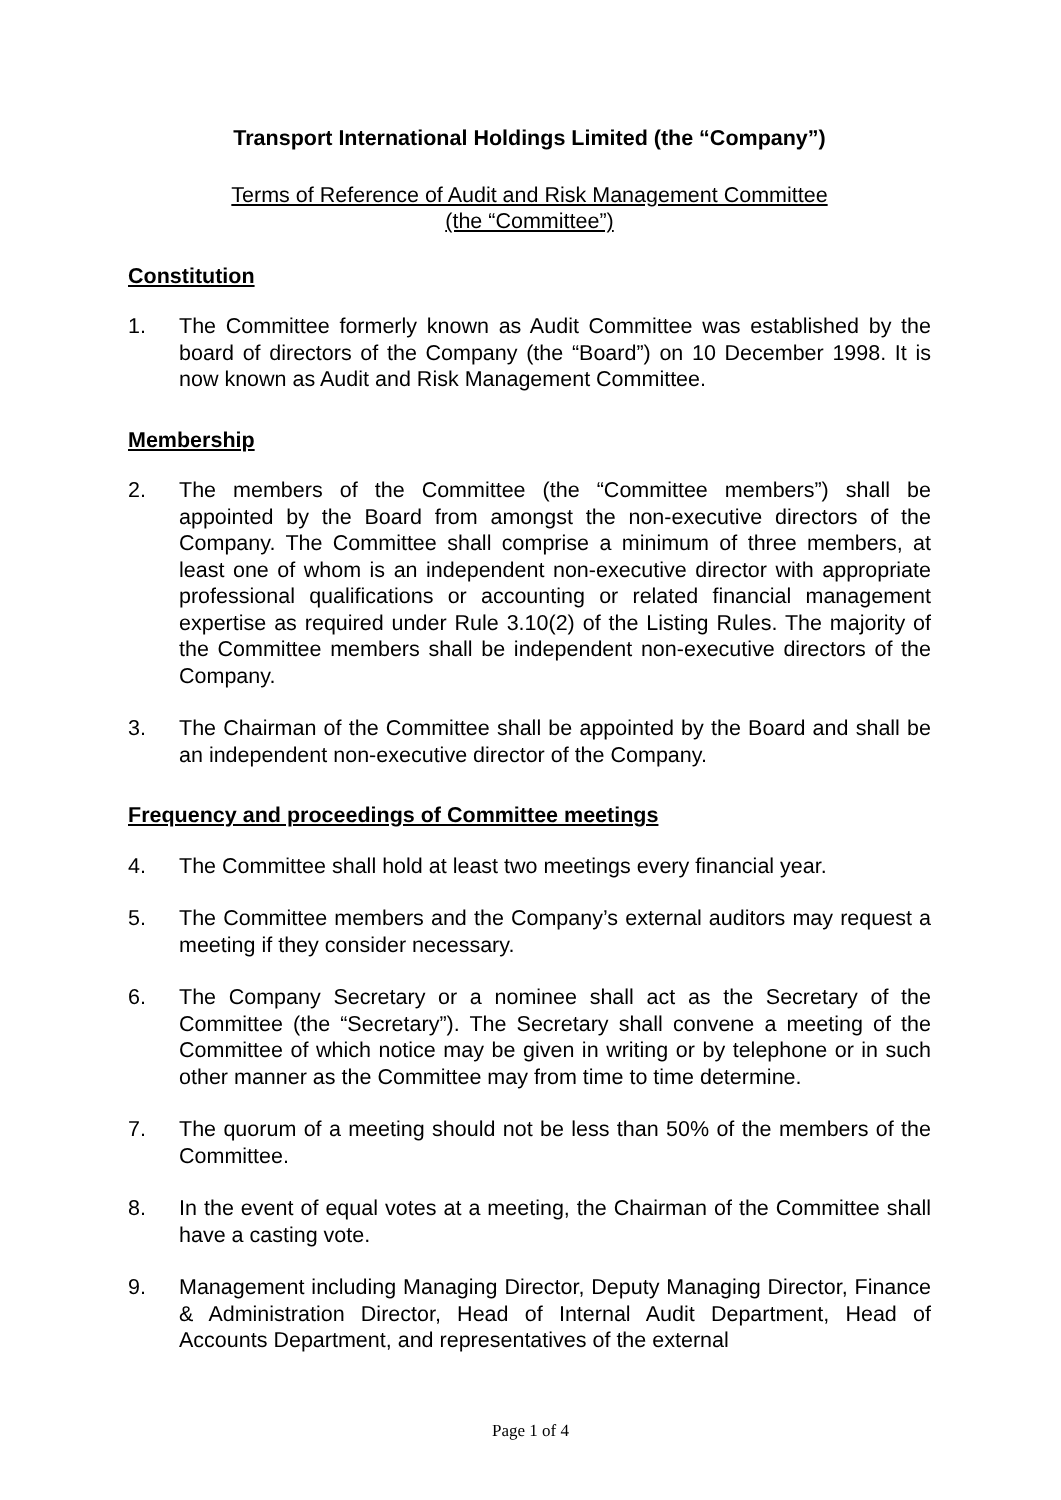Transport International Holdings Limited (the “Company”)
Terms of Reference of Audit and Risk Management Committee
(the “Committee”)
Constitution
1. The Committee formerly known as Audit Committee was established by the board of directors of the Company (the “Board”) on 10 December 1998. It is now known as Audit and Risk Management Committee.
Membership
2. The members of the Committee (the “Committee members”) shall be appointed by the Board from amongst the non-executive directors of the Company. The Committee shall comprise a minimum of three members, at least one of whom is an independent non-executive director with appropriate professional qualifications or accounting or related financial management expertise as required under Rule 3.10(2) of the Listing Rules. The majority of the Committee members shall be independent non-executive directors of the Company.
3. The Chairman of the Committee shall be appointed by the Board and shall be an independent non-executive director of the Company.
Frequency and proceedings of Committee meetings
4. The Committee shall hold at least two meetings every financial year.
5. The Committee members and the Company’s external auditors may request a meeting if they consider necessary.
6. The Company Secretary or a nominee shall act as the Secretary of the Committee (the “Secretary”). The Secretary shall convene a meeting of the Committee of which notice may be given in writing or by telephone or in such other manner as the Committee may from time to time determine.
7. The quorum of a meeting should not be less than 50% of the members of the Committee.
8. In the event of equal votes at a meeting, the Chairman of the Committee shall have a casting vote.
9. Management including Managing Director, Deputy Managing Director, Finance & Administration Director, Head of Internal Audit Department, Head of Accounts Department, and representatives of the external
Page 1 of 4